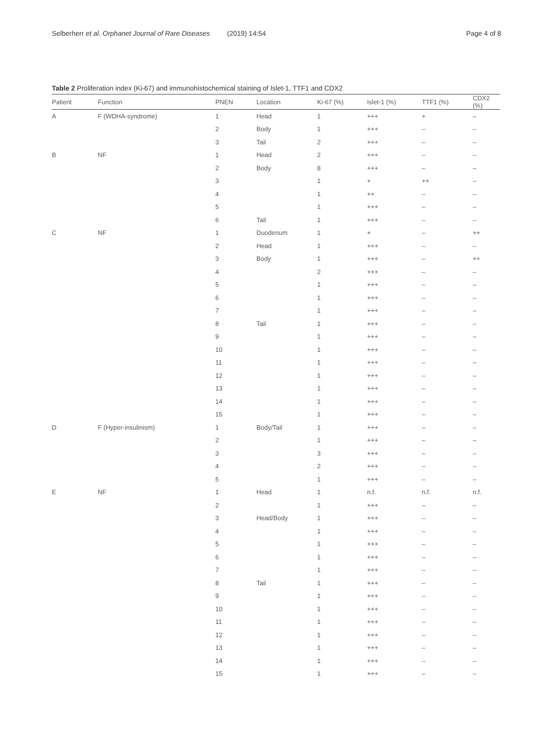Selberherr et al. Orphanet Journal of Rare Diseases (2019) 14:54 Page 4 of 8
Table 2 Proliferation index (Ki-67) and immunohistochemical staining of Islet-1, TTF1 and CDX2
| Patient | Function | PNEN | Location | Ki-67 (%) | Islet-1 (%) | TTF1 (%) | CDX2 (%) |
| --- | --- | --- | --- | --- | --- | --- | --- |
| A | F (WDHA-syndrome) | 1 | Head | 1 | +++ | + | – |
| | | 2 | Body | 1 | +++ | – | – |
| | | 3 | Tail | 2 | +++ | – | – |
| B | NF | 1 | Head | 2 | +++ | – | – |
| | | 2 | Body | 8 | +++ | – | – |
| | | 3 | | 1 | + | ++ | – |
| | | 4 | | 1 | ++ | – | – |
| | | 5 | | 1 | +++ | – | – |
| | | 6 | Tail | 1 | +++ | – | – |
| C | NF | 1 | Duodenum | 1 | + | – | ++ |
| | | 2 | Head | 1 | +++ | – | – |
| | | 3 | Body | 1 | +++ | – | ++ |
| | | 4 | | 2 | +++ | – | – |
| | | 5 | | 1 | +++ | – | – |
| | | 6 | | 1 | +++ | – | – |
| | | 7 | | 1 | +++ | – | – |
| | | 8 | Tail | 1 | +++ | – | – |
| | | 9 | | 1 | +++ | – | – |
| | | 10 | | 1 | +++ | – | – |
| | | 11 | | 1 | +++ | – | – |
| | | 12 | | 1 | +++ | – | – |
| | | 13 | | 1 | +++ | – | – |
| | | 14 | | 1 | +++ | – | – |
| | | 15 | | 1 | +++ | – | – |
| D | F (Hyper-insulinism) | 1 | Body/Tail | 1 | +++ | – | – |
| | | 2 | | 1 | +++ | – | – |
| | | 3 | | 3 | +++ | – | – |
| | | 4 | | 2 | +++ | – | – |
| | | 5 | | 1 | +++ | – | – |
| E | NF | 1 | Head | 1 | n.f. | n.f. | n.f. |
| | | 2 | | 1 | +++ | – | – |
| | | 3 | Head/Body | 1 | +++ | – | – |
| | | 4 | | 1 | +++ | – | – |
| | | 5 | | 1 | +++ | – | – |
| | | 6 | | 1 | +++ | – | – |
| | | 7 | | 1 | +++ | – | – |
| | | 8 | Tail | 1 | +++ | – | – |
| | | 9 | | 1 | +++ | – | – |
| | | 10 | | 1 | +++ | – | – |
| | | 11 | | 1 | +++ | – | – |
| | | 12 | | 1 | +++ | – | – |
| | | 13 | | 1 | +++ | – | – |
| | | 14 | | 1 | +++ | – | – |
| | | 15 | | 1 | +++ | – | – |